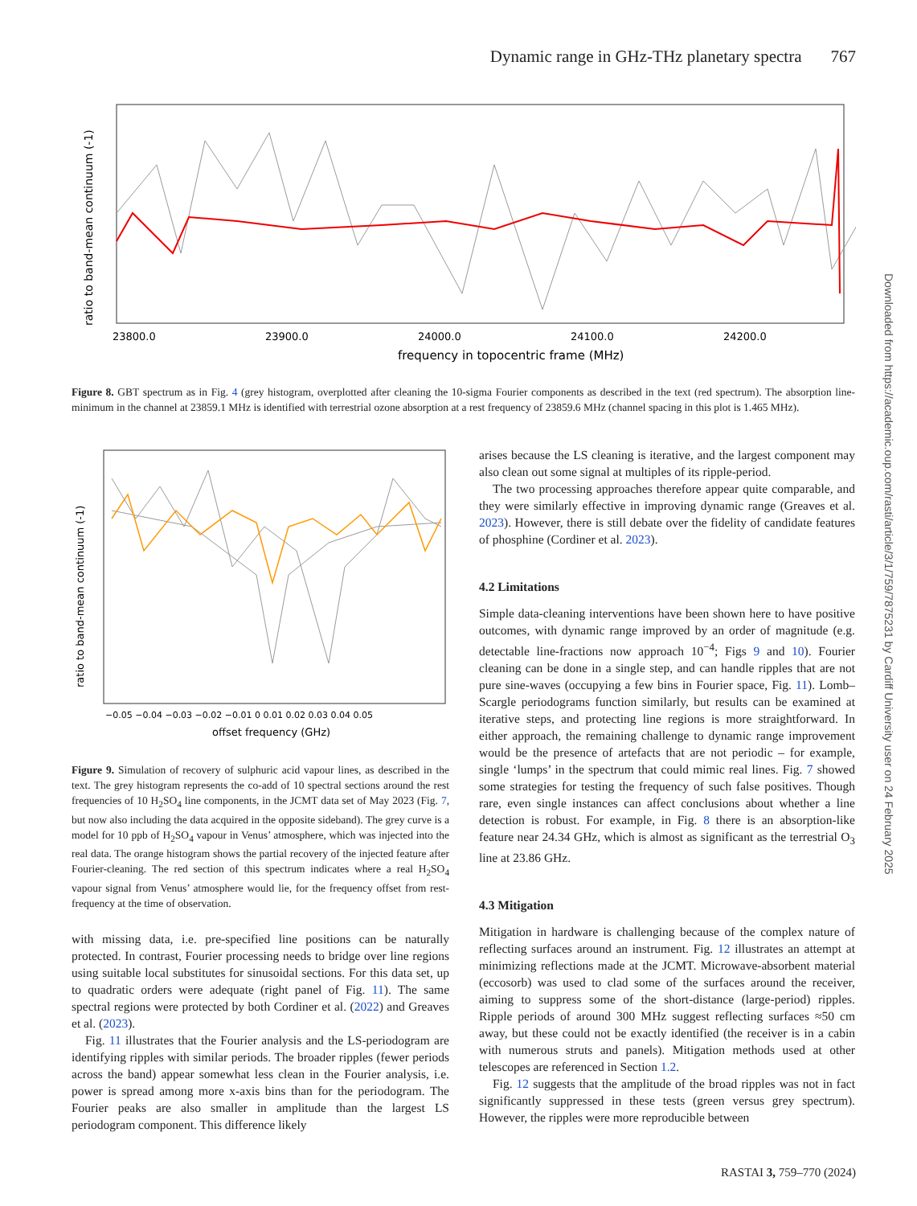Dynamic range in GHz-THz planetary spectra 767
ratio to band-mean continuum (-1)
23800.0
23900.0
24000.0
24100.0
24200.0
frequency in topocentric frame (MHz)
Figure 8. GBT spectrum as in Fig. 4 (grey histogram, overplotted after cleaning the 10-sigma Fourier components as described in the text (red spectrum). The absorption line-minimum in the channel at 23859.1 MHz is identified with terrestrial ozone absorption at a rest frequency of 23859.6 MHz (channel spacing in this plot is 1.465 MHz).
ratio to band-mean continuum (-1)
−0.05 −0.04 −0.03 −0.02 −0.01 0 0.01 0.02 0.03 0.04 0.05
offset frequency (GHz)
Figure 9. Simulation of recovery of sulphuric acid vapour lines, as described in the text. The grey histogram represents the co-add of 10 spectral sections around the rest frequencies of 10 H<sub>2</sub>SO<sub>4</sub> line components, in the JCMT data set of May 2023 (Fig. 7, but now also including the data acquired in the opposite sideband). The grey curve is a model for 10 ppb of H<sub>2</sub>SO<sub>4</sub> vapour in Venus’ atmosphere, which was injected into the real data. The orange histogram shows the partial recovery of the injected feature after Fourier-cleaning. The red section of this spectrum indicates where a real H<sub>2</sub>SO<sub>4</sub> vapour signal from Venus’ atmosphere would lie, for the frequency offset from rest-frequency at the time of observation.
with missing data, i.e. pre-specified line positions can be naturally protected. In contrast, Fourier processing needs to bridge over line regions using suitable local substitutes for sinusoidal sections. For this data set, up to quadratic orders were adequate (right panel of Fig. 11). The same spectral regions were protected by both Cordiner et al. (2022) and Greaves et al. (2023).
Fig. 11 illustrates that the Fourier analysis and the LS-periodogram are identifying ripples with similar periods. The broader ripples (fewer periods across the band) appear somewhat less clean in the Fourier analysis, i.e. power is spread among more x-axis bins than for the periodogram. The Fourier peaks are also smaller in amplitude than the largest LS periodogram component. This difference likely
arises because the LS cleaning is iterative, and the largest component may also clean out some signal at multiples of its ripple-period.
The two processing approaches therefore appear quite comparable, and they were similarly effective in improving dynamic range (Greaves et al. 2023). However, there is still debate over the fidelity of candidate features of phosphine (Cordiner et al. 2023).
4.2 Limitations
Simple data-cleaning interventions have been shown here to have positive outcomes, with dynamic range improved by an order of magnitude (e.g. detectable line-fractions now approach 10<sup>−4</sup>; Figs 9 and 10). Fourier cleaning can be done in a single step, and can handle ripples that are not pure sine-waves (occupying a few bins in Fourier space, Fig. 11). Lomb–Scargle periodograms function similarly, but results can be examined at iterative steps, and protecting line regions is more straightforward. In either approach, the remaining challenge to dynamic range improvement would be the presence of artefacts that are not periodic – for example, single ‘lumps’ in the spectrum that could mimic real lines. Fig. 7 showed some strategies for testing the frequency of such false positives. Though rare, even single instances can affect conclusions about whether a line detection is robust. For example, in Fig. 8 there is an absorption-like feature near 24.34 GHz, which is almost as significant as the terrestrial O<sub>3</sub> line at 23.86 GHz.
4.3 Mitigation
Mitigation in hardware is challenging because of the complex nature of reflecting surfaces around an instrument. Fig. 12 illustrates an attempt at minimizing reflections made at the JCMT. Microwave-absorbent material (eccosorb) was used to clad some of the surfaces around the receiver, aiming to suppress some of the short-distance (large-period) ripples. Ripple periods of around 300 MHz suggest reflecting surfaces ≈50 cm away, but these could not be exactly identified (the receiver is in a cabin with numerous struts and panels). Mitigation methods used at other telescopes are referenced in Section 1.2.
Fig. 12 suggests that the amplitude of the broad ripples was not in fact significantly suppressed in these tests (green versus grey spectrum). However, the ripples were more reproducible between
Downloaded from https://academic.oup.com/rasti/article/3/1/759/7875231 by Cardiff University user on 24 February 2025
RASTAI 3, 759–770 (2024)